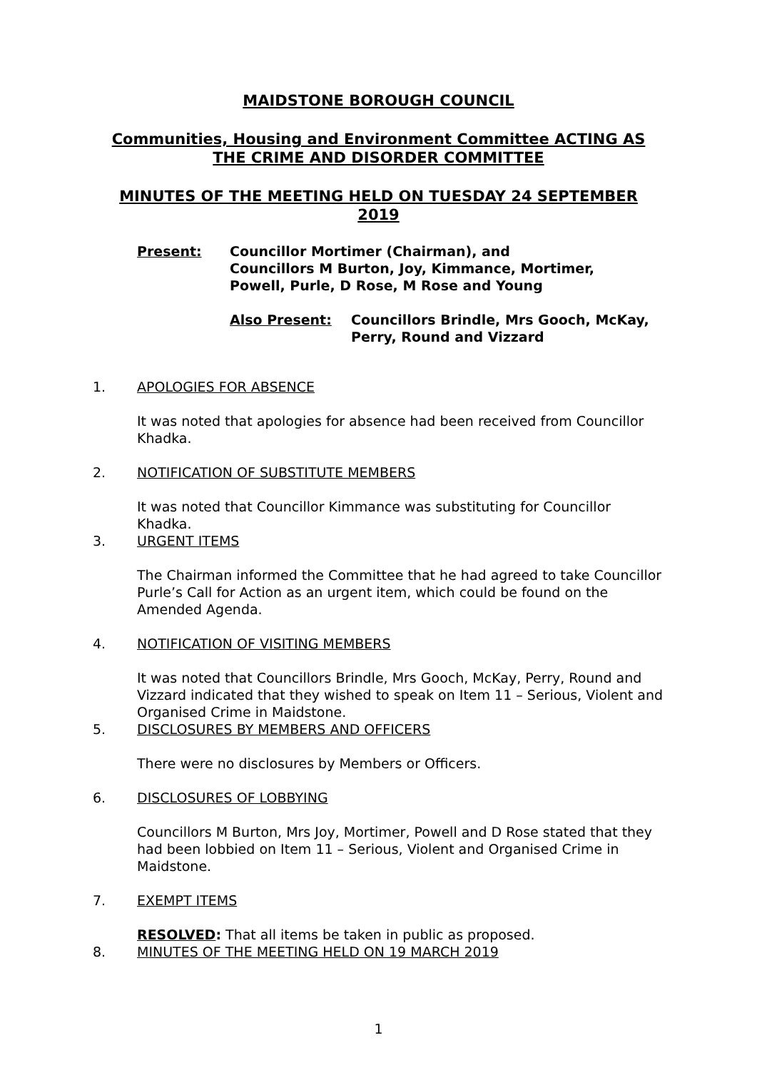MAIDSTONE BOROUGH COUNCIL
Communities, Housing and Environment Committee ACTING AS THE CRIME AND DISORDER COMMITTEE
MINUTES OF THE MEETING HELD ON TUESDAY 24 SEPTEMBER 2019
Present: Councillor Mortimer (Chairman), and
Councillors M Burton, Joy, Kimmance, Mortimer,
Powell, Purle, D Rose, M Rose and Young
Also Present: Councillors Brindle, Mrs Gooch, McKay,
Perry, Round and Vizzard
1. APOLOGIES FOR ABSENCE
It was noted that apologies for absence had been received from Councillor Khadka.
2. NOTIFICATION OF SUBSTITUTE MEMBERS
It was noted that Councillor Kimmance was substituting for Councillor Khadka.
3. URGENT ITEMS
The Chairman informed the Committee that he had agreed to take Councillor Purle’s Call for Action as an urgent item, which could be found on the Amended Agenda.
4. NOTIFICATION OF VISITING MEMBERS
It was noted that Councillors Brindle, Mrs Gooch, McKay, Perry, Round and Vizzard indicated that they wished to speak on Item 11 – Serious, Violent and Organised Crime in Maidstone.
5. DISCLOSURES BY MEMBERS AND OFFICERS
There were no disclosures by Members or Officers.
6. DISCLOSURES OF LOBBYING
Councillors M Burton, Mrs Joy, Mortimer, Powell and D Rose stated that they had been lobbied on Item 11 – Serious, Violent and Organised Crime in Maidstone.
7. EXEMPT ITEMS
RESOLVED: That all items be taken in public as proposed.
8. MINUTES OF THE MEETING HELD ON 19 MARCH 2019
1